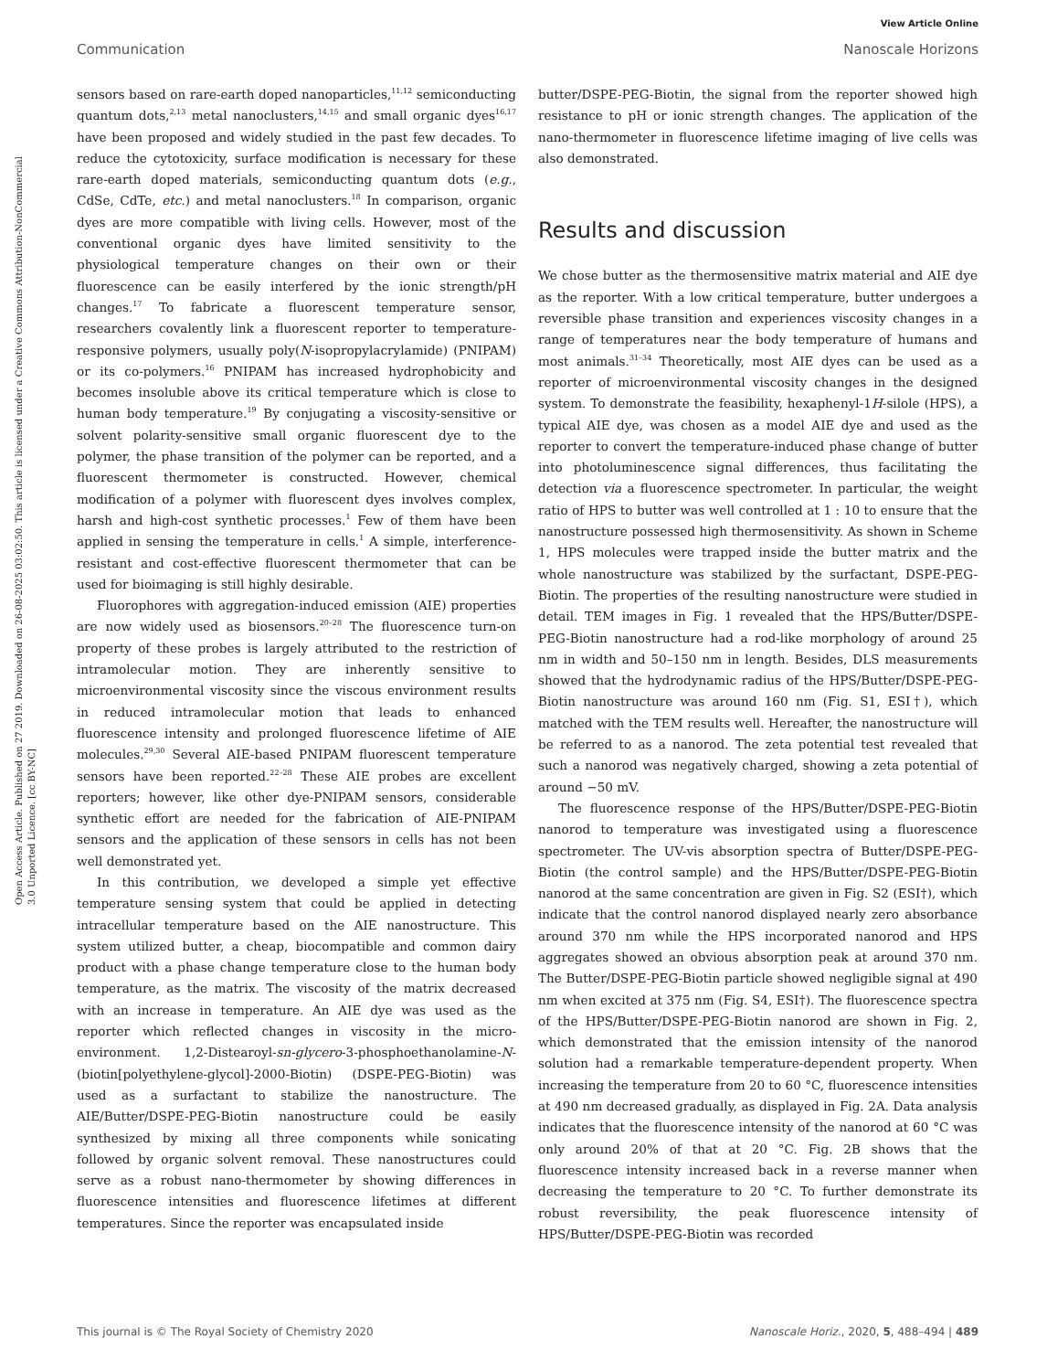Open Access Article. Published on 27 2019. Downloaded on 26-08-2025 03:02:50. This article is licensed under a Creative Commons Attribution-NonCommercial 3.0 Unported Licence. [cc BY-NC]
View Article Online
Communication Nanoscale Horizons
sensors based on rare-earth doped nanoparticles,<sup>11,12</sup> semiconducting quantum dots,<sup>2,13</sup> metal nanoclusters,<sup>14,15</sup> and small organic dyes<sup>16,17</sup> have been proposed and widely studied in the past few decades. To reduce the cytotoxicity, surface modification is necessary for these rare-earth doped materials, semiconducting quantum dots (e.g., CdSe, CdTe, etc.) and metal nanoclusters.<sup>18</sup> In comparison, organic dyes are more compatible with living cells. However, most of the conventional organic dyes have limited sensitivity to the physiological temperature changes on their own or their fluorescence can be easily interfered by the ionic strength/pH changes.<sup>17</sup> To fabricate a fluorescent temperature sensor, researchers covalently link a fluorescent reporter to temperature-responsive polymers, usually poly(N-isopropylacrylamide) (PNIPAM) or its co-polymers.<sup>16</sup> PNIPAM has increased hydrophobicity and becomes insoluble above its critical temperature which is close to human body temperature.<sup>19</sup> By conjugating a viscosity-sensitive or solvent polarity-sensitive small organic fluorescent dye to the polymer, the phase transition of the polymer can be reported, and a fluorescent thermometer is constructed. However, chemical modification of a polymer with fluorescent dyes involves complex, harsh and high-cost synthetic processes.<sup>1</sup> Few of them have been applied in sensing the temperature in cells.<sup>1</sup> A simple, interference-resistant and cost-effective fluorescent thermometer that can be used for bioimaging is still highly desirable.
Fluorophores with aggregation-induced emission (AIE) properties are now widely used as biosensors.<sup>20–28</sup> The fluorescence turn-on property of these probes is largely attributed to the restriction of intramolecular motion. They are inherently sensitive to microenvironmental viscosity since the viscous environment results in reduced intramolecular motion that leads to enhanced fluorescence intensity and prolonged fluorescence lifetime of AIE molecules.<sup>29,30</sup> Several AIE-based PNIPAM fluorescent temperature sensors have been reported.<sup>22–28</sup> These AIE probes are excellent reporters; however, like other dye-PNIPAM sensors, considerable synthetic effort are needed for the fabrication of AIE-PNIPAM sensors and the application of these sensors in cells has not been well demonstrated yet.
In this contribution, we developed a simple yet effective temperature sensing system that could be applied in detecting intracellular temperature based on the AIE nanostructure. This system utilized butter, a cheap, biocompatible and common dairy product with a phase change temperature close to the human body temperature, as the matrix. The viscosity of the matrix decreased with an increase in temperature. An AIE dye was used as the reporter which reflected changes in viscosity in the micro-environment. 1,2-Distearoyl-sn-glycero-3-phosphoethanolamine-N-(biotin[polyethylene-glycol]-2000-Biotin) (DSPE-PEG-Biotin) was used as a surfactant to stabilize the nanostructure. The AIE/Butter/DSPE-PEG-Biotin nanostructure could be easily synthesized by mixing all three components while sonicating followed by organic solvent removal. These nanostructures could serve as a robust nano-thermometer by showing differences in fluorescence intensities and fluorescence lifetimes at different temperatures. Since the reporter was encapsulated inside
butter/DSPE-PEG-Biotin, the signal from the reporter showed high resistance to pH or ionic strength changes. The application of the nano-thermometer in fluorescence lifetime imaging of live cells was also demonstrated.
Results and discussion
We chose butter as the thermosensitive matrix material and AIE dye as the reporter. With a low critical temperature, butter undergoes a reversible phase transition and experiences viscosity changes in a range of temperatures near the body temperature of humans and most animals.<sup>31–34</sup> Theoretically, most AIE dyes can be used as a reporter of microenvironmental viscosity changes in the designed system. To demonstrate the feasibility, hexaphenyl-1H-silole (HPS), a typical AIE dye, was chosen as a model AIE dye and used as the reporter to convert the temperature-induced phase change of butter into photoluminescence signal differences, thus facilitating the detection via a fluorescence spectrometer. In particular, the weight ratio of HPS to butter was well controlled at 1 : 10 to ensure that the nanostructure possessed high thermosensitivity. As shown in Scheme 1, HPS molecules were trapped inside the butter matrix and the whole nanostructure was stabilized by the surfactant, DSPE-PEG-Biotin. The properties of the resulting nanostructure were studied in detail. TEM images in Fig. 1 revealed that the HPS/Butter/DSPE-PEG-Biotin nanostructure had a rod-like morphology of around 25 nm in width and 50–150 nm in length. Besides, DLS measurements showed that the hydrodynamic radius of the HPS/Butter/DSPE-PEG-Biotin nanostructure was around 160 nm (Fig. S1, ESI†), which matched with the TEM results well. Hereafter, the nanostructure will be referred to as a nanorod. The zeta potential test revealed that such a nanorod was negatively charged, showing a zeta potential of around −50 mV.
The fluorescence response of the HPS/Butter/DSPE-PEG-Biotin nanorod to temperature was investigated using a fluorescence spectrometer. The UV-vis absorption spectra of Butter/DSPE-PEG-Biotin (the control sample) and the HPS/Butter/DSPE-PEG-Biotin nanorod at the same concentration are given in Fig. S2 (ESI†), which indicate that the control nanorod displayed nearly zero absorbance around 370 nm while the HPS incorporated nanorod and HPS aggregates showed an obvious absorption peak at around 370 nm. The Butter/DSPE-PEG-Biotin particle showed negligible signal at 490 nm when excited at 375 nm (Fig. S4, ESI†). The fluorescence spectra of the HPS/Butter/DSPE-PEG-Biotin nanorod are shown in Fig. 2, which demonstrated that the emission intensity of the nanorod solution had a remarkable temperature-dependent property. When increasing the temperature from 20 to 60 °C, fluorescence intensities at 490 nm decreased gradually, as displayed in Fig. 2A. Data analysis indicates that the fluorescence intensity of the nanorod at 60 °C was only around 20% of that at 20 °C. Fig. 2B shows that the fluorescence intensity increased back in a reverse manner when decreasing the temperature to 20 °C. To further demonstrate its robust reversibility, the peak fluorescence intensity of HPS/Butter/DSPE-PEG-Biotin was recorded
This journal is © The Royal Society of Chemistry 2020 Nanoscale Horiz., 2020, 5, 488–494 | 489